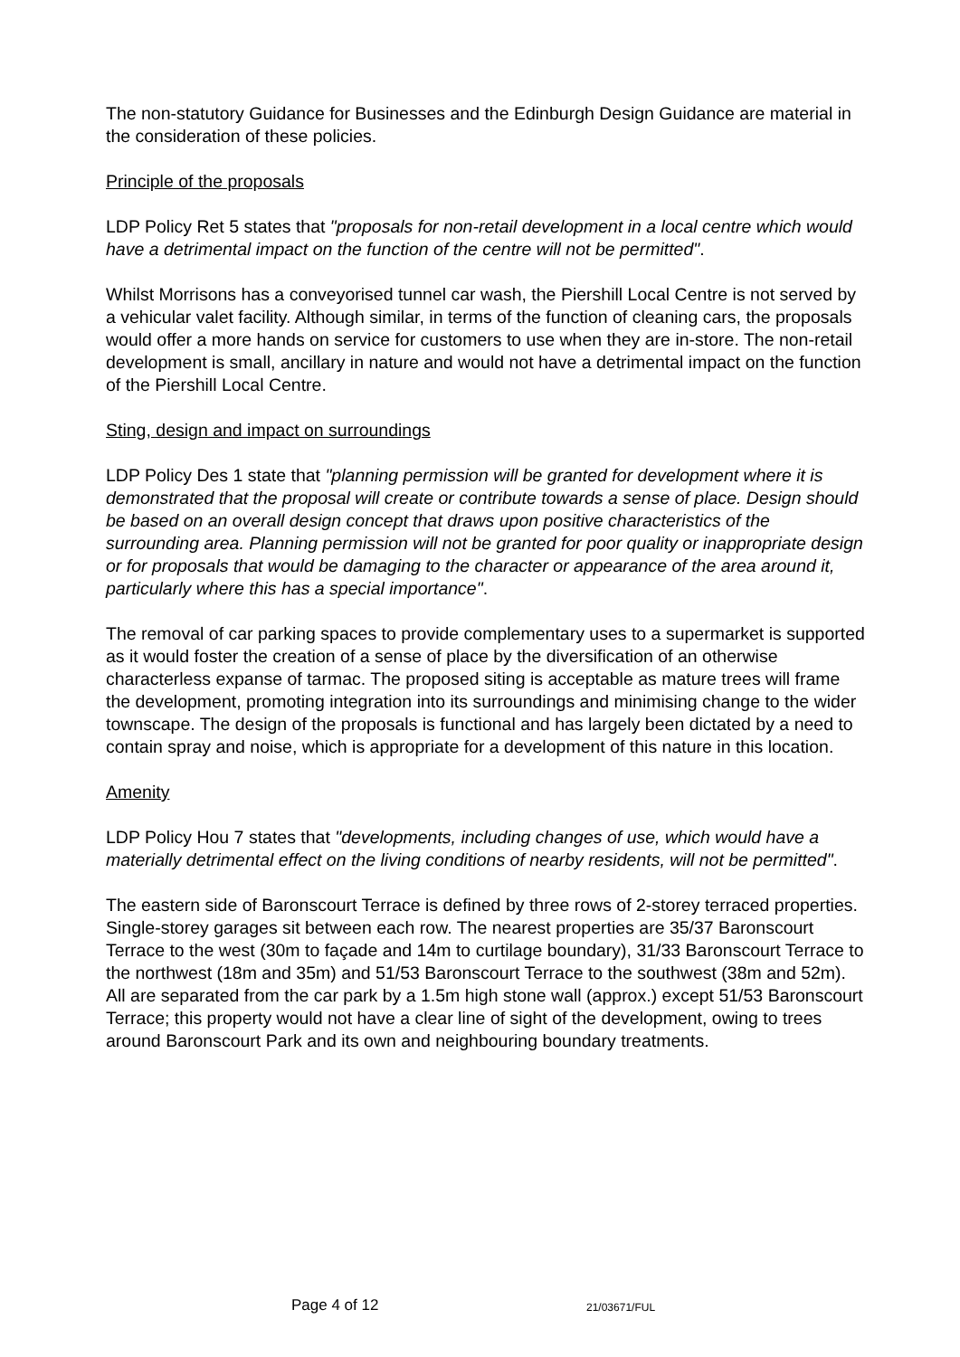The non-statutory Guidance for Businesses and the Edinburgh Design Guidance are material in the consideration of these policies.
Principle of the proposals
LDP Policy Ret 5 states that "proposals for non-retail development in a local centre which would have a detrimental impact on the function of the centre will not be permitted".
Whilst Morrisons has a conveyorised tunnel car wash, the Piershill Local Centre is not served by a vehicular valet facility. Although similar, in terms of the function of cleaning cars, the proposals would offer a more hands on service for customers to use when they are in-store. The non-retail development is small, ancillary in nature and would not have a detrimental impact on the function of the Piershill Local Centre.
Sting, design and impact on surroundings
LDP Policy Des 1 state that "planning permission will be granted for development where it is demonstrated that the proposal will create or contribute towards a sense of place. Design should be based on an overall design concept that draws upon positive characteristics of the surrounding area. Planning permission will not be granted for poor quality or inappropriate design or for proposals that would be damaging to the character or appearance of the area around it, particularly where this has a special importance".
The removal of car parking spaces to provide complementary uses to a supermarket is supported as it would foster the creation of a sense of place by the diversification of an otherwise characterless expanse of tarmac. The proposed siting is acceptable as mature trees will frame the development, promoting integration into its surroundings and minimising change to the wider townscape. The design of the proposals is functional and has largely been dictated by a need to contain spray and noise, which is appropriate for a development of this nature in this location.
Amenity
LDP Policy Hou 7 states that "developments, including changes of use, which would have a materially detrimental effect on the living conditions of nearby residents, will not be permitted".
The eastern side of Baronscourt Terrace is defined by three rows of 2-storey terraced properties. Single-storey garages sit between each row. The nearest properties are 35/37 Baronscourt Terrace to the west (30m to façade and 14m to curtilage boundary), 31/33 Baronscourt Terrace to the northwest (18m and 35m) and 51/53 Baronscourt Terrace to the southwest (38m and 52m). All are separated from the car park by a 1.5m high stone wall (approx.) except 51/53 Baronscourt Terrace; this property would not have a clear line of sight of the development, owing to trees around Baronscourt Park and its own and neighbouring boundary treatments.
Page 4 of 12 21/03671/FUL